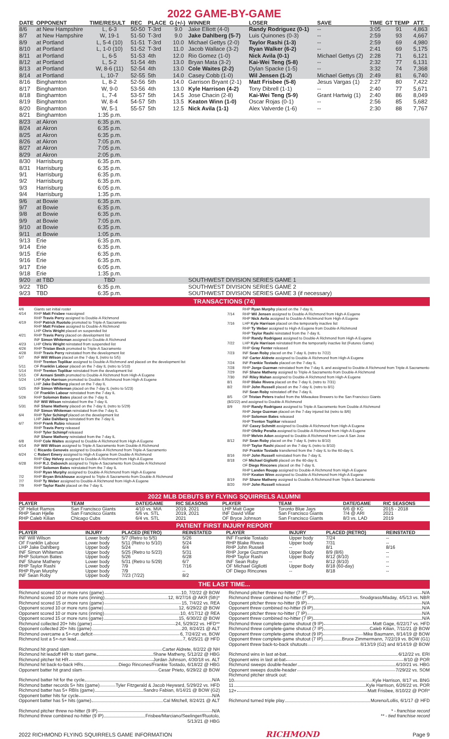2022 GAME-BY-GAME
| DATE | OPPONENT | TIME/RESULT | REC | PLACE | G (+/-) | WINNER | LOSER | SAVE | TIME | GT TEMP | ATT. |
| --- | --- | --- | --- | --- | --- | --- | --- | --- | --- | --- | --- |
| 8/6 | at New Hampshire | L, 6-3 | 50-50 | T-3rd | 9.0 | Jake Elliott (4-0) | Randy Rodriguez (0-1) | -- | 3:05 | 91 | 4,863 |
| 8/7 | at New Hampshire | W, 19-1 | 51-50 | T-3rd | 9.0 | Jake Dahlberg (5-7) | Luis Quinones (0-3) | -- | 2:59 | 93 | 4,667 |
| 8/9 | at Portland | L, 5-4 (10) | 51-51 | T-3rd | 10.0 | Michael Gettys (2-0) | Taylor Rashi (1-3) | -- | 2:59 | 69 | 4,980 |
| 8/10 | at Portland | L, 1-0 (10) | 51-52 | T-3rd | 11.0 | Jacob Wallace (3-2) | Ryan Walker (6-2) | -- | 2:41 | 69 | 5,175 |
| 8/11 | at Portland | L, 6-5 | 51-53 | 4th | 12.0 | Rio Gomez (1-0) | Nick Avila (0-1) | Michael Gettys (2) | 2:28 | 71 | 6,121 |
| 8/12 | at Portland | L, 5-2 | 51-54 | 4th | 13.0 | Bryan Mata (3-2) | Kai-Wei Teng (5-8) | -- | 2:32 | 77 | 6,131 |
| 8/13 | at Portland | W, 8-6 (11) | 52-54 | 4th | 13.0 | Cole Waites (2-2) | Dylan Spacke (1-5) | -- | 3:32 | 74 | 7,368 |
| 8/14 | at Portland | L, 10-7 | 52-55 | 5th | 14.0 | Casey Cobb (1-0) | Wil Jensen (1-2) | Michael Gettys (3) | 2:49 | 81 | 6,740 |
| 8/16 | Binghamton | L, 8-2 | 52-56 | 5th | 14.0 | Garrison Bryant (2-1) | Matt Frisbee (5-8) | Jesus Vargas (1) | 2:27 | 80 | 7,422 |
| 8/17 | Binghamton | W, 9-0 | 53-56 | 4th | 13.0 | Kyle Harrison (4-2) | Tony Dibrell (1-1) | -- | 2:40 | 77 | 5,671 |
| 8/18 | Binghamton | L, 7-4 | 53-57 | 5th | 14.5 | Jose Chacin (2-8) | Kai-Wei Teng (5-9) | Grant Hartwig (1) | 2:40 | 86 | 8,049 |
| 8/19 | Binghamton | W, 8-4 | 54-57 | 5th | 13.5 | Keaton Winn (1-0) | Oscar Rojas (0-1) | -- | 2:56 | 85 | 5,682 |
| 8/20 | Binghamton | W, 5-1 | 55-57 | 5th | 12.5 | Nick Avila (1-1) | Alex Valverde (1-6) | -- | 2:30 | 88 | 7,767 |
| 8/21 | Binghamton | 1:35 p.m. | | | | | | | | | |
| 8/23 | at Akron | 6:35 p.m. | | | | | | | | | |
| 8/24 | at Akron | 6:35 p.m. | | | | | | | | | |
| 8/25 | at Akron | 6:35 p.m. | | | | | | | | | |
| 8/26 | at Akron | 7:05 p.m. | | | | | | | | | |
| 8/27 | at Akron | 7:05 p.m. | | | | | | | | | |
| 8/29 | at Akron | 2:05 p.m. | | | | | | | | | |
| 8/30 | Harrisburg | 6:35 p.m. | | | | | | | | | |
| 8/31 | Harrisburg | 6:35 p.m. | | | | | | | | | |
| 9/1 | Harrisburg | 6:35 p.m. | | | | | | | | | |
| 9/2 | Harrisburg | 6:35 p.m. | | | | | | | | | |
| 9/3 | Harrisburg | 6:05 p.m. | | | | | | | | | |
| 9/4 | Harrisburg | 1:35 p.m. | | | | | | | | | |
| 9/6 | at Bowie | 6:35 p.m. | | | | | | | | | |
| 9/7 | at Bowie | 6:35 p.m. | | | | | | | | | |
| 9/8 | at Bowie | 6:35 p.m. | | | | | | | | | |
| 9/9 | at Bowie | 7:05 p.m. | | | | | | | | | |
| 9/10 | at Bowie | 6:35 p.m. | | | | | | | | | |
| 9/11 | at Bowie | 1:05 p.m. | | | | | | | | | |
| 9/13 | Erie | 6:35 p.m. | | | | | | | | | |
| 9/14 | Erie | 6:35 p.m. | | | | | | | | | |
| 9/15 | Erie | 6:35 p.m. | | | | | | | | | |
| 9/16 | Erie | 6:35 p.m. | | | | | | | | | |
| 9/17 | Erie | 6:05 p.m. | | | | | | | | | |
| 9/18 | Erie | 1:35 p.m. | | | | | | | | | |
| 9/20 | at TBD | TBD | | | | SOUTHWEST DIVISION SERIES GAME 1 | | | | | |
| 9/22 | TBD | 6:35 p.m. | | | | SOUTHWEST DIVISION SERIES GAME 2 | | | | | |
| 9/23 | TBD | 6:35 p.m. | | | | SOUTHWEST DIVISION SERIES GAME 3 (if necessary) | | | | | |
TRANSACTIONS (74)
| 4/6 | Giants set initial roster |
| 4/14 | RHP Matt Frisbee reassigned |
| | RHP Travis Perry assigned to Double-A Richmond |
| 4/19 | RHP Patrick Ruotolo promoted to Triple-A Sacramento |
| | RHP Matt Frisbee assigned to Double-A Richmond |
| | LHP Chris Wright placed on suspended list |
| 4/21 | RHP Travis Perry placed on development list |
| | INF Simon Whiteman assigned to Double-A Richmond |
| 4/23 | LHP Chris Wright reinstated from suspended list |
| 4/26 | RHP Tristan Beck promoted to Triple-A Sacramento |
| 4/28 | RHP Travis Perry reinstated from the development list |
| 5/7 | INF Will Wilson placed on the 7-day IL (retro to 5/5) |
| | RHP Trenton Toplikar assigned to Double-A Richmond and placed on the development list |
| 5/11 | OF Franklin Labour placed on the 7-day IL (retro to 5/10) |
| 5/14 | RHP Trenton Toplikar reinstated from the development list |
| 5/15 | OF Armani Smith promoted to Double-A Richmond from High-A Eugene |
| 5/24 | LHP Kyle Harrison promoted to Double-A Richmond from High-A Eugene |
| | LHP Jake Dahlberg placed on the 7-day IL |
| 5/25 | INF Simon Whiteman placed on the 7-day IL (retro to 5/23) |
| | OF Franklin Labour reinstated from the 7-day IL |
| 5/26 | RHP Solomon Bates placed on the 7-day IL |
| | INF Will Wilson reinstated from the 7-day IL |
| 5/31 | INF Shane Matheny placed on the 7-day IL (retro to 5/29) |
| | INF Simon Whiteman reinstated from the 7-day IL |
| 6/4 | RHP Tyler Schimpf placed on the development list |
| | LHP Jake Dahlberg reinstated from the 7-day IL |
| 6/7 | RHP Frank Rubio released |
| | RHP Travis Perry released |
| | RHP Tyler Schimpf released |
| | INF Shane Matheny reinstated from the 7-day IL |
| 6/8 | RHP Cole Waites assigned to Double-A Richmond from High-A Eugene |
| 6/14 | INF Will Wilson assigned to Triple-A Sacramento from Double-A Richmond |
| | C Ricardo Genovés assigned to Double-A Richmond from Triple-A Sacramento |
| 6/24 | C Robert Emery assigned to High-A Eugene from Double-A Richmond |
| | RHP Clay Helvey assigned to Double-A Richmond from High-A Eugene |
| 6/28 | RHP R.J. Dabovich assigned to Triple-A Sacramento from Double-A Richmond |
| | RHP Solomon Bates reinstated from the 7-day IL |
| | RHP Ryan Murphy assigned to Double-A Richmond from High-A Eugene |
| 7/2 | RHP Bryan Brickhouse assigned to Triple-A Sacramento from Double-A Richmond |
| 7/7 | RHP Ty Weber assigned to Double-A Richmond from High-A Eugene |
| 7/9 | RHP Taylor Rashi placed on the 7-day IL |
| | RHP Ryan Murphy placed on the 7-day IL |
| 7/14 | RHP Wil Jensen assigned to Double-A Richmond from High-A Eugene |
| | RHP Nick Avila assigned to Double-A Richmond from High-A Eugene |
| 7/16 | LHP Kyle Harrison placed on the temporarily inactive list |
| | RHP Ty Weber assigned to High-A Eugene from Double-A Richmond |
| | RHP Taylor Rashi reinstated from the 7-day IL |
| | RHP Randy Rodriguez assigned to Double-A Richmond from High-A Eugene |
| 7/22 | LHP Kyle Harrison reinstated from the temporarily inactive list (Futures Game) |
| | RHP Gray Fenter released |
| 7/23 | INF Sean Roby placed on the 7-day IL (retro to 7/22) |
| | INF Carter Aldrete assigned to Double-A Richmond from High-A Eugene |
| 7/24 | INF Frankie Tostado placed on the 7-day IL |
| 7/28 | RHP Jorge Guzman reinstated from the 7-day IL and assigned to Double-A Richmond from Triple-A Sacramento |
| 7/29 | INF Shane Matheny assigned to Triple-A Sacramento from Double-A Richmond |
| 7/30 | INF Riley Mahan assigned to Double-A Richmond from High-A Eugene |
| 8/1 | RHP Blake Rivera placed on the 7-day IL (retro to 7/31) |
| 8/2 | RHP John Russell placed on the 7-day IL (retro to 8/1) |
| | INF Sean Roby reinstated off the 7-day IL |
| 8/5 | OF Tristan Peters traded from the Milwaukee Brewers to the San Francisco Giants |
| (8/2/22) and assigned to Double-A Richmond | |
| 8/9 | RHP Randy Rodriguez assigned to Triple-A Sacramento from Double-A Richmond |
| | RHP Jorge Guzman placed on the 7-day injured list (retro to 8/6) |
| | RHP Solomon Bates released |
| | RHP Trenton Toplikar released |
| | INF Casey Schmitt assigned to Double-A Richmond from High-A Eugene |
| | RHP Ofelky Peralta assigned to Double-A Richmond from High-A Eugene |
| | RHP Melvin Adon assigned to Double-A Richmond from Low-A San Jose |
| 8/12 | INF Sean Roby placed on the 7-day IL (retro to 8/10) |
| | RHP Taylor Rashi placed on the 7-day IL (retro to 8/10) |
| | INF Frankie Tostado transferred from the 7-day IL to the 60-day IL |
| 8/16 | RHP John Russell reinstated from the 7-day IL |
| 8/18 | OF Michael Gigliotti placed on the 60-day IL |
| | OF Diego Rincones placed on the 7-day IL |
| | RHP Landen Roupp assigned to Double-A Richmond from High-A Eugene |
| | RHP Keaton Winn assigned to Double-A Richmond from High-A Eugene |
| 8/19 | INF Shane Matheny assigned to Double-A Richmond from Triple-A Sacramento |
| 8/20 | RHP John Russell released |
2022 MLB DEBUTS BY FLYING SQUIRRELS ALUMNI
| PLAYER | TEAM | DATE/GAME | RIC SEASONS | PLAYER | TEAM | DATE/GAME | RIC SEASONS |
| --- | --- | --- | --- | --- | --- | --- | --- |
| OF Heliot Ramos | San Francisco Giants | 4/10 vs. MIA | 2019, 2021 | LHP Matt Gage | Toronto Blue Jays | 6/6 @ KC | 2015 - 2018 |
| RHP Sean Hjelle | San Francisco Giants | 5/6 vs. STL | 2019, 2021 | INF David Villar | San Francisco Giants | 7/4 @ ARI | 2021 |
| RHP Caleb Kilian | Chicago Cubs | 6/4 vs. STL | 2021 | OF Bryce Johnson | San Francisco Giants | 8/3 vs. LAD | 2019 |
PATIENT FIRST INJURY REPORT
| PLAYER | INJURY | PLACED (RETRO) | REINSTATED | PLAYER | INJURY | PLACED (RETRO) | REINSTATED |
| --- | --- | --- | --- | --- | --- | --- | --- |
| INF Will Wilson | Lower body | 5/7 (Retro to 5/5) | 5/26 | INF Frankie Tostado | Upper body | 7/24 | -- |
| OF Franklin Labour | Lower body | 5/11 (Retro to 5/10) | 5/24 | RHP Blake Rivera | Upper body | 7/31 | -- |
| LHP Jake Dahlberg | Upper body | 5/24 | 6/4 | RHP John Russell | -- | 8/1 | 8/16 |
| INF Simon Whiteman | Upper body | 5/25 (Retro to 5/23) | 5/31 | RHP Jorge Guzman | Upper Body | 8/9 (8/6) | -- |
| RHP Solomon Bates | Upper body | 5/26 | 6/28 | RHP Taylor Rashi | Upper Body | 8/12 (8/10) | -- |
| INF Shane Matheny | Lower body | 5/31 (Retro to 5/29) | 6/7 | INF Sean Roby | -- | 8/12 (8/10) | -- |
| RHP Taylor Rashi | Lower body | 7/9 | 7/16 | OF Michael Gigliotti | Upper Body | 8/18 (60-day) | -- |
| RHP Ryan Murphy | Upper body | 7/9 | -- | OF Diego Rincones | -- | 8/18 | -- |
| INF Sean Roby | Upper body | 7/23 (7/22) | 8/2 | | | | |
THE LAST TIME...
Richmond scored 10 or more runs (game) 10, 7/2/22 @ BOW
Richmond scored 10 or more runs (inning) 12, 8/27/16 @ AKR (5th)*
Richmond scored 15 or more runs (game) 15, 7/4/22 vs. REA
Opponent scored 10 or more runs (game) 12, 6/29/22 @ BOW
Opponent scored 10 or more runs (inning) 10, 4/17/12 @ REA
Opponent scored 15 or more runs (game) 15, 6/30/22 @ BOW
Richmond collected 20+ hits (game) 24, 5/29/22 vs. HFD**
Opponent collected 20+ hits (game) 20, 8/24/21 @ ALT
Richmond overcame a 5+-run deficit 6, 7/24/22 vs. BOW
Richmond lost a 5+-run lead 7, 6/25/21 @ HFD
Richmond hit grand slam Carter Aldrete, 8/2/22 @ NH
Richmond hit leadoff HR to start game Shane Matheny, 5/12/22 @ HBG
Richmond pitcher hit HR Jordan Johnson, 4/30/18 vs. ALT
Richmond hit back-to-back HRs Diego Rincones/Frankie Tostado, 6/18/22 @ HBG
Opponent batter hit grand slam Cesar Prieto, 6/29/22 @ BOW
Richmond batter hit for the cycle N/A
Richmond batter records 5+ hits (game) Tyler Fitzgerald & Jacob Heyward, 5/29/22 vs. HFD
Richmond batter has 5+ RBIs (game) Sandro Fabian, 8/14/21 @ BOW (G2)
Opponent batter hits for cycle N/A
Opponent batter has 5+ hits (game) Cal Mitchell, 8/24/21 @ ALT
Richmond pitcher threw no-hitter (9 IP) N/A
Richmond threw combined no-hitter (9 IP) Frisbee/Marciano/Seelinger/Ruotolo,
5/13/21 @ HBG
Richmond pitcher threw no-hitter (7 IP) N/A
Richmond threw combined no-hitter (7 IP) Snodgrass/Maday, 4/5/13 vs. NBR
Opponent pitcher threw no-hitter (9 IP) N/A
Opponent threw combined no-hitter (9 IP) N/A
Opponent pitcher threw no-hitter (7 IP) N/A
Opponent threw combined no-hitter (7 IP) N/A
Richmond threw complete-game shutout (9 IP) Matt Gage, 6/22/17 vs. HFD
Richmond threw complete-game shutout (7 IP) Caleb Kilian, 7/11/21 @ BOW
Opponent threw complete-game shutout (9 IP) Mike Baumann, 8/14/19 @ BOW
Opponent threw complete-game shutout (7 IP) Bruce Zimmermann, 7/22/19 vs. BOW (G1)
Opponent threw back-to-back shutouts 8/13/19 (G2) and 8/14/19 @ BOW
Richmond wins in last at-bat 6/12/22 vs. ERI
Opponent wins in last at-bat 8/10 @ POR
Richmond sweeps double-header 6/10/21 vs. HBG
Opponent sweeps double-header 7/29/22 vs. SOM
Richmond pitcher struck out:
10 Kyle Harrison, 8/17 vs. BNG
11 Kyle Harrison, 6/26/22 vs. POR
12+ Matt Frisbee, 8/10/22 @ POR*
Richmond turned triple play Moreno/Lollis, 6/1/17 @ HFD
* - franchise record
** - tied franchise record
2022 RICHMOND FLYING SQUIRRELS GAME INFORMATION RICHMOND Page 9